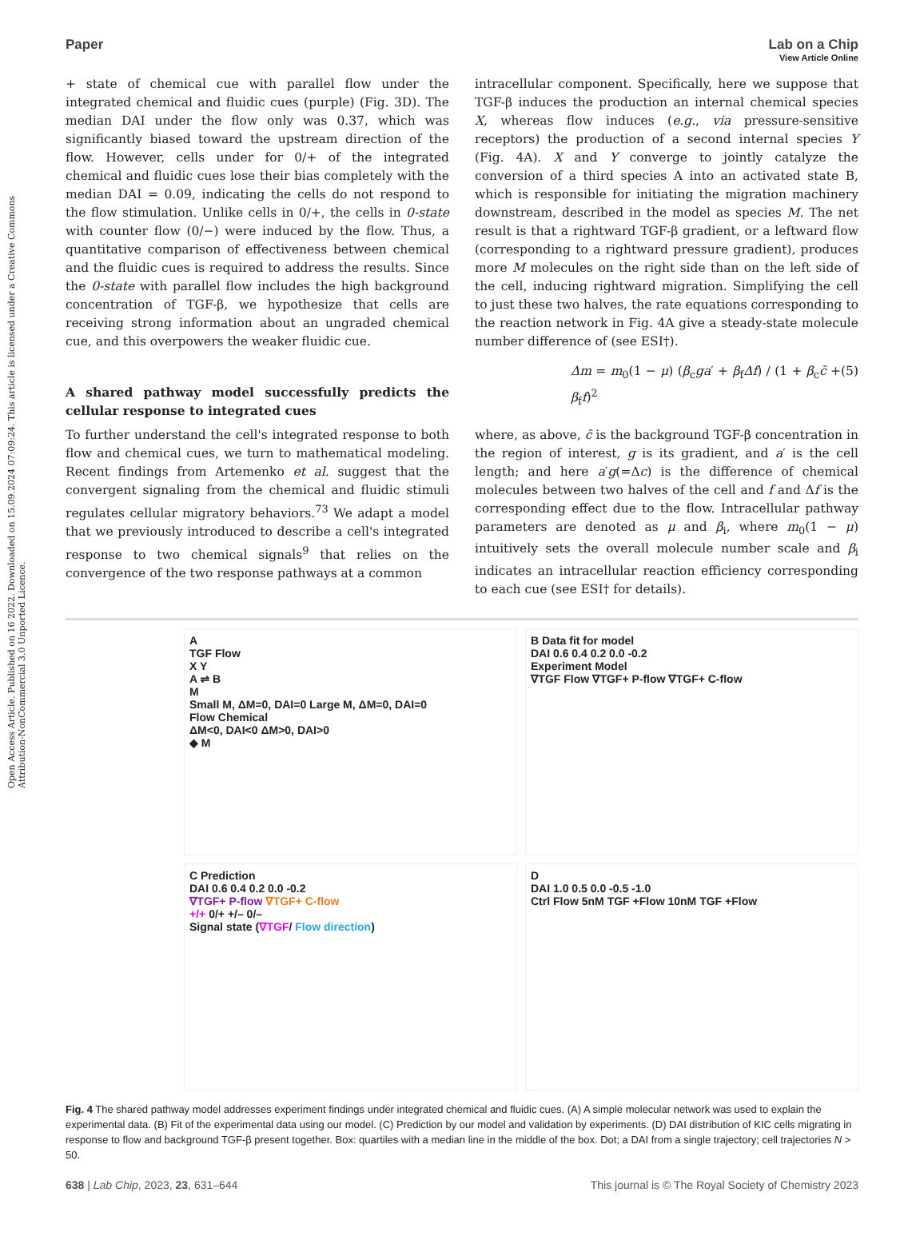Open Access Article. Published on 16 2022. Downloaded on 15.09.2024 07:09:24. This article is licensed under a Creative Commons Attribution-NonCommercial 3.0 Unported Licence.
View Article Online
Paper Lab on a Chip
+ state of chemical cue with parallel flow under the integrated chemical and fluidic cues (purple) (Fig. 3D). The median DAI under the flow only was 0.37, which was significantly biased toward the upstream direction of the flow. However, cells under for 0/+ of the integrated chemical and fluidic cues lose their bias completely with the median DAI = 0.09, indicating the cells do not respond to the flow stimulation. Unlike cells in 0/+, the cells in 0-state with counter flow (0/−) were induced by the flow. Thus, a quantitative comparison of effectiveness between chemical and the fluidic cues is required to address the results. Since the 0-state with parallel flow includes the high background concentration of TGF-β, we hypothesize that cells are receiving strong information about an ungraded chemical cue, and this overpowers the weaker fluidic cue.
A shared pathway model successfully predicts the cellular response to integrated cues
To further understand the cell's integrated response to both flow and chemical cues, we turn to mathematical modeling. Recent findings from Artemenko et al. suggest that the convergent signaling from the chemical and fluidic stimuli regulates cellular migratory behaviors.<sup>73</sup> We adapt a model that we previously introduced to describe a cell's integrated response to two chemical signals<sup>9</sup> that relies on the convergence of the two response pathways at a common
intracellular component. Specifically, here we suppose that TGF-β induces the production an internal chemical species X, whereas flow induces (e.g., via pressure-sensitive receptors) the production of a second internal species Y (Fig. 4A). X and Y converge to jointly catalyze the conversion of a third species A into an activated state B, which is responsible for initiating the migration machinery downstream, described in the model as species M. The net result is that a rightward TGF-β gradient, or a leftward flow (corresponding to a rightward pressure gradient), produces more M molecules on the right side than on the left side of the cell, inducing rightward migration. Simplifying the cell to just these two halves, the rate equations corresponding to the reaction network in Fig. 4A give a steady-state molecule number difference of (see ESI†).
Δm = m<sub>0</sub>(1 − μ) (β<sub>c</sub>ga′ + β<sub>f</sub>Δf) / (1 + β<sub>c</sub>c̄ + β<sub>f</sub>f)<sup>2</sup> (5)
where, as above, c̄ is the background TGF-β concentration in the region of interest, g is its gradient, and a′ is the cell length; and here a′g(=Δc) is the difference of chemical molecules between two halves of the cell and f and Δf is the corresponding effect due to the flow. Intracellular pathway parameters are denoted as μ and β<sub>i</sub>, where m<sub>0</sub>(1 − μ) intuitively sets the overall molecule number scale and β<sub>i</sub> indicates an intracellular reaction efficiency corresponding to each cue (see ESI† for details).
A
TGF Flow
X Y
A ⇌ B
M
Small M, ΔM=0, DAI=0 Large M, ΔM=0, DAI=0
Flow Chemical
ΔM<0, DAI<0 ΔM>0, DAI>0
◆ M
B Data fit for model
DAI 0.6 0.4 0.2 0.0 -0.2
Experiment Model
∇TGF Flow ∇TGF+ P-flow ∇TGF+ C-flow
C Prediction
DAI 0.6 0.4 0.2 0.0 -0.2
∇TGF+ P-flow ∇TGF+ C-flow
+/+ 0/+ +/– 0/–
Signal state (∇TGF/ Flow direction)
D
DAI 1.0 0.5 0.0 -0.5 -1.0
Ctrl Flow 5nM TGF +Flow 10nM TGF +Flow
Fig. 4 The shared pathway model addresses experiment findings under integrated chemical and fluidic cues. (A) A simple molecular network was used to explain the experimental data. (B) Fit of the experimental data using our model. (C) Prediction by our model and validation by experiments. (D) DAI distribution of KIC cells migrating in response to flow and background TGF-β present together. Box: quartiles with a median line in the middle of the box. Dot; a DAI from a single trajectory; cell trajectories N > 50.
638 | Lab Chip, 2023, 23, 631–644 This journal is © The Royal Society of Chemistry 2023